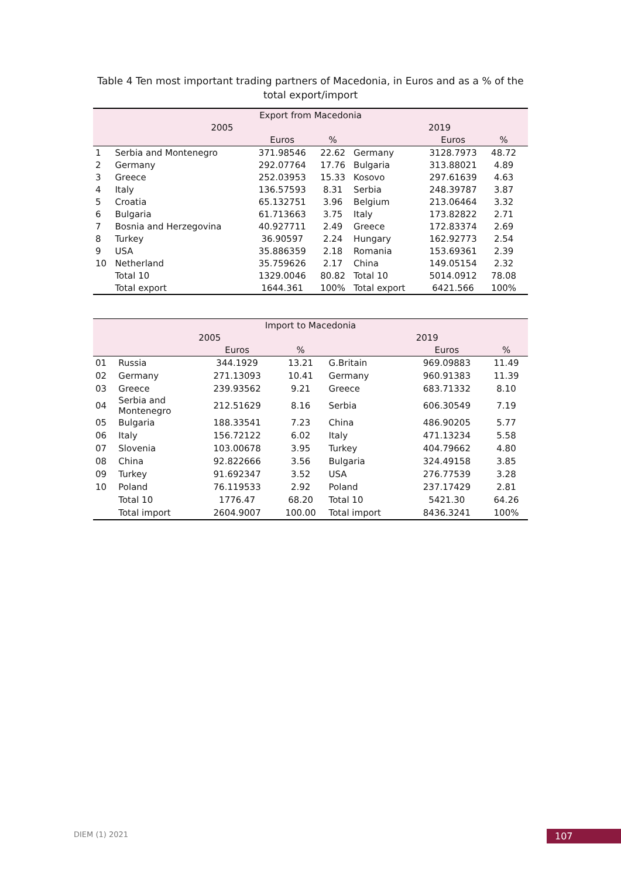Table 4 Ten most important trading partners of Macedonia, in Euros and as a % of the total export/import
| Export from Macedonia | | | | | | | |
| --- | --- | --- | --- | --- | --- | --- | --- |
| 2005 | | | | 2019 | | | |
| | | Euros | % | | Euros | % | |
| 1 | Serbia and Montenegro | 371.98546 | 22.62 | Germany | 3128.7973 | 48.72 | |
| 2 | Germany | 292.07764 | 17.76 | Bulgaria | 313.88021 | 4.89 | |
| 3 | Greece | 252.03953 | 15.33 | Kosovo | 297.61639 | 4.63 | |
| 4 | Italy | 136.57593 | 8.31 | Serbia | 248.39787 | 3.87 | |
| 5 | Croatia | 65.132751 | 3.96 | Belgium | 213.06464 | 3.32 | |
| 6 | Bulgaria | 61.713663 | 3.75 | Italy | 173.82822 | 2.71 | |
| 7 | Bosnia and Herzegovina | 40.927711 | 2.49 | Greece | 172.83374 | 2.69 | |
| 8 | Turkey | 36.90597 | 2.24 | Hungary | 162.92773 | 2.54 | |
| 9 | USA | 35.886359 | 2.18 | Romania | 153.69361 | 2.39 | |
| 10 | Netherland | 35.759626 | 2.17 | China | 149.05154 | 2.32 | |
| | Total 10 | 1329.0046 | 80.82 | Total 10 | 5014.0912 | 78.08 | |
| | Total export | 1644.361 | 100% | Total export | 6421.566 | 100% | |
| Import to Macedonia | | | | | | |
| --- | --- | --- | --- | --- | --- | --- |
| 2005 | | | | 2019 | | |
| | | Euros | % | | Euros | % |
| 01 | Russia | 344.1929 | 13.21 | G.Britain | 969.09883 | 11.49 |
| 02 | Germany | 271.13093 | 10.41 | Germany | 960.91383 | 11.39 |
| 03 | Greece | 239.93562 | 9.21 | Greece | 683.71332 | 8.10 |
| 04 | Serbia and Montenegro | 212.51629 | 8.16 | Serbia | 606.30549 | 7.19 |
| 05 | Bulgaria | 188.33541 | 7.23 | China | 486.90205 | 5.77 |
| 06 | Italy | 156.72122 | 6.02 | Italy | 471.13234 | 5.58 |
| 07 | Slovenia | 103.00678 | 3.95 | Turkey | 404.79662 | 4.80 |
| 08 | China | 92.822666 | 3.56 | Bulgaria | 324.49158 | 3.85 |
| 09 | Turkey | 91.692347 | 3.52 | USA | 276.77539 | 3.28 |
| 10 | Poland | 76.119533 | 2.92 | Poland | 237.17429 | 2.81 |
| | Total 10 | 1776.47 | 68.20 | Total 10 | 5421.30 | 64.26 |
| | Total import | 2604.9007 | 100.00 | Total import | 8436.3241 | 100% |
DIEM (1) 2021 107